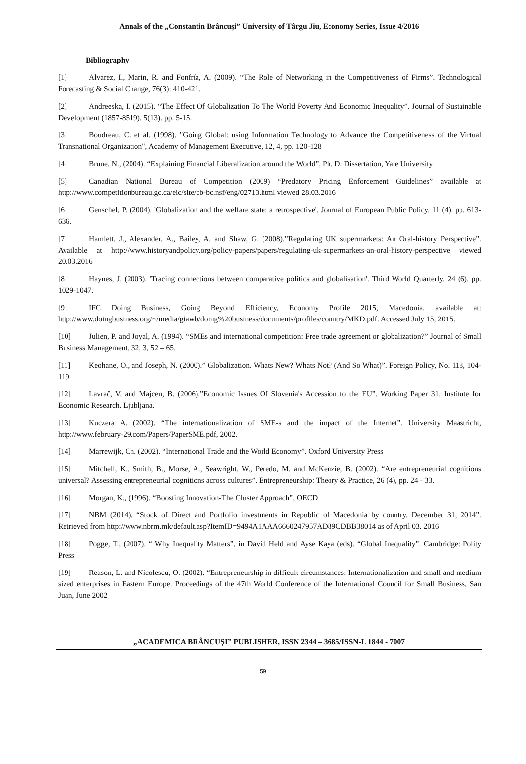Annals of the „Constantin Brâncuşi” University of Târgu Jiu, Economy Series, Issue 4/2016
Bibliography
[1] Alvarez, I., Marin, R. and Fonfría, A. (2009). “The Role of Networking in the Competitiveness of Firms”. Technological Forecasting & Social Change, 76(3): 410-421.
[2] Andreeska, I. (2015). “The Effect Of Globalization To The World Poverty And Economic Inequality”. Journal of Sustainable Development (1857-8519). 5(13). pp. 5-15.
[3] Boudreau, C. et al. (1998). "Going Global: using Information Technology to Advance the Competitiveness of the Virtual Transnational Organization", Academy of Management Executive, 12, 4, pp. 120-128
[4] Brune, N., (2004). “Explaining Financial Liberalization around the World”, Ph. D. Dissertation, Yale University
[5] Canadian National Bureau of Competition (2009) “Predatory Pricing Enforcement Guidelines” available at http://www.competitionbureau.gc.ca/eic/site/cb-bc.nsf/eng/02713.html viewed 28.03.2016
[6] Genschel, P. (2004). 'Globalization and the welfare state: a retrospective'. Journal of European Public Policy. 11 (4). pp. 613-636.
[7] Hamlett, J., Alexander, A., Bailey, A, and Shaw, G. (2008).”Regulating UK supermarkets: An Oral-history Perspective”. Available at http://www.historyandpolicy.org/policy-papers/papers/regulating-uk-supermarkets-an-oral-history-perspective viewed 20.03.2016
[8] Haynes, J. (2003). 'Tracing connections between comparative politics and globalisation'. Third World Quarterly. 24 (6). pp. 1029-1047.
[9] IFC Doing Business, Going Beyond Efficiency, Economy Profile 2015, Macedonia. available at: http://www.doingbusiness.org/~/media/giawb/doing%20business/documents/profiles/country/MKD.pdf. Accessed July 15, 2015.
[10] Julien, P. and Joyal, A. (1994). “SMEs and international competition: Free trade agreement or globalization?” Journal of Small Business Management, 32, 3, 52 – 65.
[11] Keohane, O., and Joseph, N. (2000).” Globalization. Whats New? Whats Not? (And So What)”. Foreign Policy, No. 118, 104-119
[12] Lavrač, V. and Majcen, B. (2006).”Economic Issues Of Slovenia's Accession to the EU”. Working Paper 31. Institute for Economic Research. Ljubljana.
[13] Kuczera A. (2002). “The internationalization of SME-s and the impact of the Internet”. University Maastricht, http://www.february-29.com/Papers/PaperSME.pdf, 2002.
[14] Marrewijk, Ch. (2002). “International Trade and the World Economy”. Oxford University Press
[15] Mitchell, K., Smith, B., Morse, A., Seawright, W., Peredo, M. and McKenzie, B. (2002). “Are entrepreneurial cognitions universal? Assessing entrepreneurial cognitions across cultures”. Entrepreneurship: Theory & Practice, 26 (4), pp. 24 - 33.
[16] Morgan, K., (1996). “Boosting Innovation-The Cluster Approach”, OECD
[17] NBM (2014). “Stock of Direct and Portfolio investments in Republic of Macedonia by country, December 31, 2014”. Retrieved from http://www.nbrm.mk/default.asp?ItemID=9494A1AAA6660247957AD89CDBB38014 as of April 03. 2016
[18] Pogge, T., (2007). “ Why Inequality Matters”, in David Held and Ayse Kaya (eds). “Global Inequality”. Cambridge: Polity Press
[19] Reason, L. and Nicolescu, O. (2002). “Entrepreneurship in difficult circumstances: Internationalization and small and medium sized enterprises in Eastern Europe. Proceedings of the 47th World Conference of the International Council for Small Business, San Juan, June 2002
„ACADEMICA BRÂNCUŞI” PUBLISHER, ISSN 2344 – 3685/ISSN-L 1844 - 7007
59